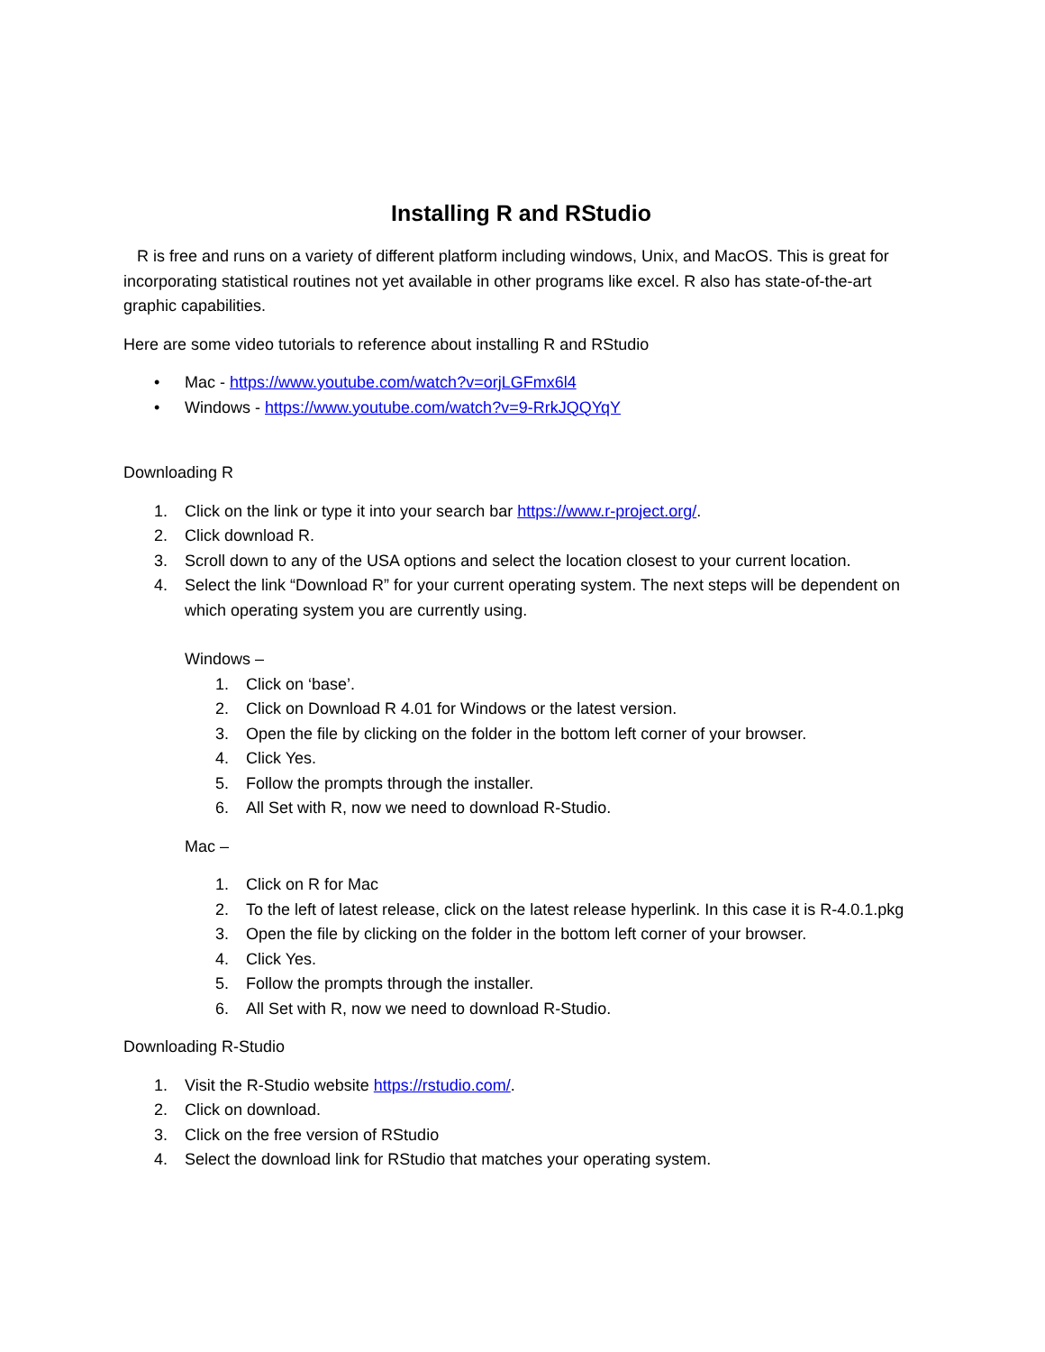Installing R and RStudio
R is free and runs on a variety of different platform including windows, Unix, and MacOS. This is great for incorporating statistical routines not yet available in other programs like excel. R also has state-of-the-art graphic capabilities.
Here are some video tutorials to reference about installing R and RStudio
• Mac - https://www.youtube.com/watch?v=orjLGFmx6l4
• Windows - https://www.youtube.com/watch?v=9-RrkJQQYqY
Downloading R
1. Click on the link or type it into your search bar https://www.r-project.org/.
2. Click download R.
3. Scroll down to any of the USA options and select the location closest to your current location.
4. Select the link “Download R” for your current operating system. The next steps will be dependent on which operating system you are currently using.
Windows –
1. Click on ‘base’.
2. Click on Download R 4.01 for Windows or the latest version.
3. Open the file by clicking on the folder in the bottom left corner of your browser.
4. Click Yes.
5. Follow the prompts through the installer.
6. All Set with R, now we need to download R-Studio.
Mac –
1. Click on R for Mac
2. To the left of latest release, click on the latest release hyperlink. In this case it is R-4.0.1.pkg
3. Open the file by clicking on the folder in the bottom left corner of your browser.
4. Click Yes.
5. Follow the prompts through the installer.
6. All Set with R, now we need to download R-Studio.
Downloading R-Studio
1. Visit the R-Studio website https://rstudio.com/.
2. Click on download.
3. Click on the free version of RStudio
4. Select the download link for RStudio that matches your operating system.